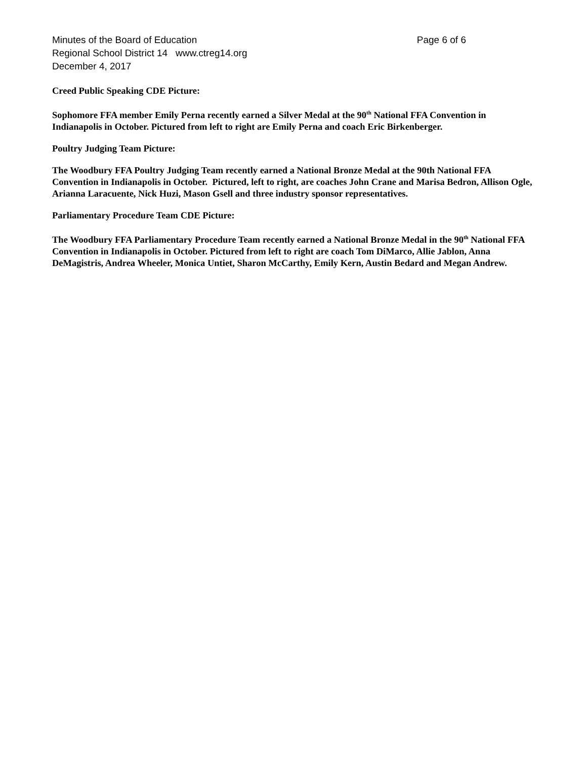Minutes of the Board of Education Page 6 of 6
Regional School District 14 www.ctreg14.org
December 4, 2017
Creed Public Speaking CDE Picture:
Sophomore FFA member Emily Perna recently earned a Silver Medal at the 90<sup>th</sup> National FFA Convention in Indianapolis in October. Pictured from left to right are Emily Perna and coach Eric Birkenberger.
Poultry Judging Team Picture:
The Woodbury FFA Poultry Judging Team recently earned a National Bronze Medal at the 90th National FFA Convention in Indianapolis in October. Pictured, left to right, are coaches John Crane and Marisa Bedron, Allison Ogle, Arianna Laracuente, Nick Huzi, Mason Gsell and three industry sponsor representatives.
Parliamentary Procedure Team CDE Picture:
The Woodbury FFA Parliamentary Procedure Team recently earned a National Bronze Medal in the 90<sup>th</sup> National FFA Convention in Indianapolis in October. Pictured from left to right are coach Tom DiMarco, Allie Jablon, Anna DeMagistris, Andrea Wheeler, Monica Untiet, Sharon McCarthy, Emily Kern, Austin Bedard and Megan Andrew.